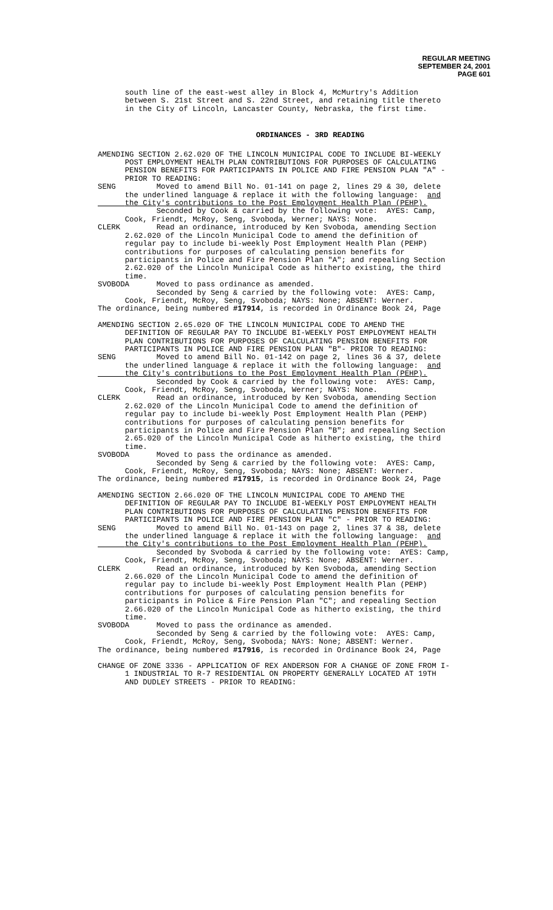REGULAR MEETING
SEPTEMBER 24, 2001
PAGE 601
south line of the east-west alley in Block 4, McMurtry's Addition between S. 21st Street and S. 22nd Street, and retaining title thereto in the City of Lincoln, Lancaster County, Nebraska, the first time.
ORDINANCES - 3RD READING
AMENDING SECTION 2.62.020 OF THE LINCOLN MUNICIPAL CODE TO INCLUDE BI-WEEKLY POST EMPLOYMENT HEALTH PLAN CONTRIBUTIONS FOR PURPOSES OF CALCULATING PENSION BENEFITS FOR PARTICIPANTS IN POLICE AND FIRE PENSION PLAN "A" - PRIOR TO READING: SENG Moved to amend Bill No. 01-141 on page 2, lines 29 & 30, delete the underlined language & replace it with the following language: and the City's contributions to the Post Employment Health Plan (PEHP). Seconded by Cook & carried by the following vote: AYES: Camp, Cook, Friendt, McRoy, Seng, Svoboda, Werner; NAYS: None. CLERK Read an ordinance, introduced by Ken Svoboda, amending Section 2.62.020 of the Lincoln Municipal Code to amend the definition of regular pay to include bi-weekly Post Employment Health Plan (PEHP) contributions for purposes of calculating pension benefits for participants in Police and Fire Pension Plan "A"; and repealing Section 2.62.020 of the Lincoln Municipal Code as hitherto existing, the third time. SVOBODA Moved to pass ordinance as amended. Seconded by Seng & carried by the following vote: AYES: Camp, Cook, Friendt, McRoy, Seng, Svoboda; NAYS: None; ABSENT: Werner. The ordinance, being numbered #17914, is recorded in Ordinance Book 24, Page
AMENDING SECTION 2.65.020 OF THE LINCOLN MUNICIPAL CODE TO AMEND THE DEFINITION OF REGULAR PAY TO INCLUDE BI-WEEKLY POST EMPLOYMENT HEALTH PLAN CONTRIBUTIONS FOR PURPOSES OF CALCULATING PENSION BENEFITS FOR PARTICIPANTS IN POLICE AND FIRE PENSION PLAN "B"- PRIOR TO READING: SENG Moved to amend Bill No. 01-142 on page 2, lines 36 & 37, delete the underlined language & replace it with the following language: and the City's contributions to the Post Employment Health Plan (PEHP). Seconded by Cook & carried by the following vote: AYES: Camp, Cook, Friendt, McRoy, Seng, Svoboda, Werner; NAYS: None. CLERK Read an ordinance, introduced by Ken Svoboda, amending Section 2.62.020 of the Lincoln Municipal Code to amend the definition of regular pay to include bi-weekly Post Employment Health Plan (PEHP) contributions for purposes of calculating pension benefits for participants in Police and Fire Pension Plan "B"; and repealing Section 2.65.020 of the Lincoln Municipal Code as hitherto existing, the third time. SVOBODA Moved to pass the ordinance as amended. Seconded by Seng & carried by the following vote: AYES: Camp, Cook, Friendt, McRoy, Seng, Svoboda; NAYS: None; ABSENT: Werner. The ordinance, being numbered #17915, is recorded in Ordinance Book 24, Page
AMENDING SECTION 2.66.020 OF THE LINCOLN MUNICIPAL CODE TO AMEND THE DEFINITION OF REGULAR PAY TO INCLUDE BI-WEEKLY POST EMPLOYMENT HEALTH PLAN CONTRIBUTIONS FOR PURPOSES OF CALCULATING PENSION BENEFITS FOR PARTICIPANTS IN POLICE AND FIRE PENSION PLAN "C" - PRIOR TO READING: SENG Moved to amend Bill No. 01-143 on page 2, lines 37 & 38, delete the underlined language & replace it with the following language: and the City's contributions to the Post Employment Health Plan (PEHP). Seconded by Svoboda & carried by the following vote: AYES: Camp, Cook, Friendt, McRoy, Seng, Svoboda; NAYS: None; ABSENT: Werner. CLERK Read an ordinance, introduced by Ken Svoboda, amending Section 2.66.020 of the Lincoln Municipal Code to amend the definition of regular pay to include bi-weekly Post Employment Health Plan (PEHP) contributions for purposes of calculating pension benefits for participants in Police & Fire Pension Plan "C"; and repealing Section 2.66.020 of the Lincoln Municipal Code as hitherto existing, the third time. SVOBODA Moved to pass the ordinance as amended. Seconded by Seng & carried by the following vote: AYES: Camp, Cook, Friendt, McRoy, Seng, Svoboda; NAYS: None; ABSENT: Werner. The ordinance, being numbered #17916, is recorded in Ordinance Book 24, Page
CHANGE OF ZONE 3336 - APPLICATION OF REX ANDERSON FOR A CHANGE OF ZONE FROM I- 1 INDUSTRIAL TO R-7 RESIDENTIAL ON PROPERTY GENERALLY LOCATED AT 19TH AND DUDLEY STREETS - PRIOR TO READING: